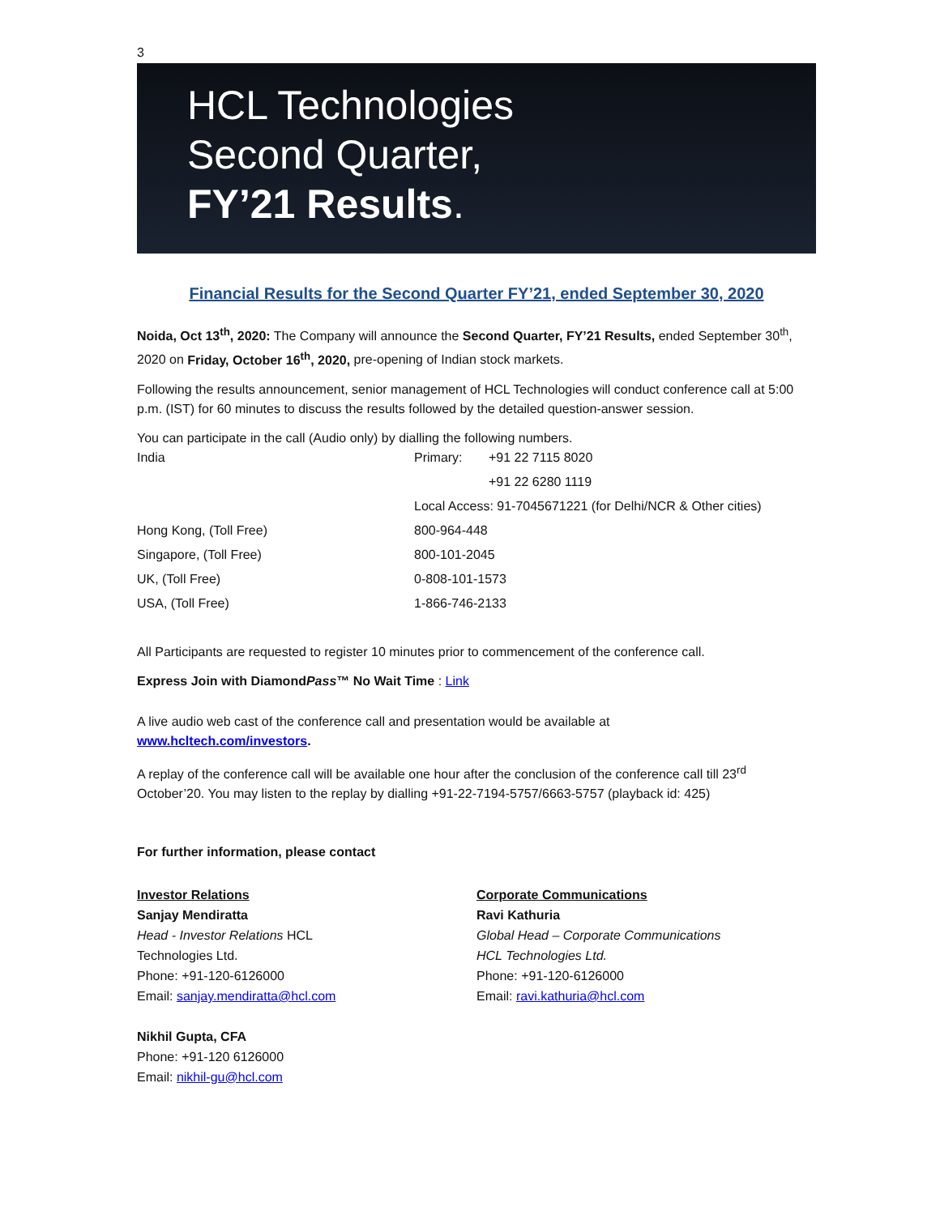3
HCL Technologies
Second Quarter,
FY’21 Results.
Financial Results for the Second Quarter FY’21, ended September 30, 2020
Noida, Oct 13<sup>th</sup>, 2020: The Company will announce the Second Quarter, FY’21 Results, ended September 30<sup>th</sup>, 2020 on Friday, October 16<sup>th</sup>, 2020, pre-opening of Indian stock markets.
Following the results announcement, senior management of HCL Technologies will conduct conference call at 5:00 p.m. (IST) for 60 minutes to discuss the results followed by the detailed question-answer session.
You can participate in the call (Audio only) by dialling the following numbers.
| India | Primary: | +91 22 7115 8020 |
| | | +91 22 6280 1119 |
| | Local Access: 91-7045671221 (for Delhi/NCR & Other cities) | |
| Hong Kong, (Toll Free) | 800-964-448 | |
| Singapore, (Toll Free) | 800-101-2045 | |
| UK, (Toll Free) | 0-808-101-1573 | |
| USA, (Toll Free) | 1-866-746-2133 | |
All Participants are requested to register 10 minutes prior to commencement of the conference call.
Express Join with DiamondPass™ No Wait Time : Link
A live audio web cast of the conference call and presentation would be available at
www.hcltech.com/investors.
A replay of the conference call will be available one hour after the conclusion of the conference call till 23<sup>rd</sup> October’20. You may listen to the replay by dialling +91-22-7194-5757/6663-5757 (playback id: 425)
For further information, please contact
Investor Relations
Sanjay Mendiratta
Head - Investor Relations HCL
Technologies Ltd.
Phone: +91-120-6126000
Email: sanjay.mendiratta@hcl.com
Nikhil Gupta, CFA
Phone: +91-120 6126000
Email: nikhil-gu@hcl.com
Corporate Communications
Ravi Kathuria
Global Head – Corporate Communications
HCL Technologies Ltd.
Phone: +91-120-6126000
Email: ravi.kathuria@hcl.com